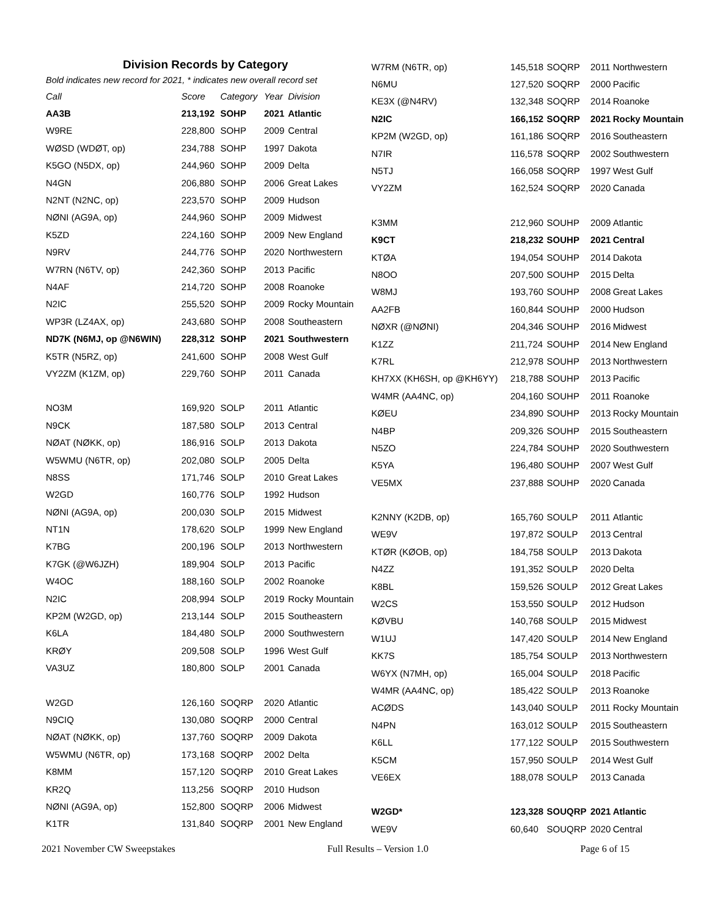Division Records by Category
Bold indicates new record for 2021, * indicates new overall record set
| Call | Score | Category | Year | Division |
| --- | --- | --- | --- | --- |
| AA3B | 213,192 | SOHP | 2021 | Atlantic |
| W9RE | 228,800 | SOHP | 2009 | Central |
| WØSD (WDØT, op) | 234,788 | SOHP | 1997 | Dakota |
| K5GO (N5DX, op) | 244,960 | SOHP | 2009 | Delta |
| N4GN | 206,880 | SOHP | 2006 | Great Lakes |
| N2NT (N2NC, op) | 223,570 | SOHP | 2009 | Hudson |
| NØNI (AG9A, op) | 244,960 | SOHP | 2009 | Midwest |
| K5ZD | 224,160 | SOHP | 2009 | New England |
| N9RV | 244,776 | SOHP | 2020 | Northwestern |
| W7RN (N6TV, op) | 242,360 | SOHP | 2013 | Pacific |
| N4AF | 214,720 | SOHP | 2008 | Roanoke |
| N2IC | 255,520 | SOHP | 2009 | Rocky Mountain |
| WP3R (LZ4AX, op) | 243,680 | SOHP | 2008 | Southeastern |
| ND7K (N6MJ, op @N6WIN) | 228,312 | SOHP | 2021 | Southwestern |
| K5TR (N5RZ, op) | 241,600 | SOHP | 2008 | West Gulf |
| VY2ZM (K1ZM, op) | 229,760 | SOHP | 2011 | Canada |
| NO3M | 169,920 | SOLP | 2011 | Atlantic |
| N9CK | 187,580 | SOLP | 2013 | Central |
| NØAT (NØKK, op) | 186,916 | SOLP | 2013 | Dakota |
| W5WMU (N6TR, op) | 202,080 | SOLP | 2005 | Delta |
| N8SS | 171,746 | SOLP | 2010 | Great Lakes |
| W2GD | 160,776 | SOLP | 1992 | Hudson |
| NØNI (AG9A, op) | 200,030 | SOLP | 2015 | Midwest |
| NT1N | 178,620 | SOLP | 1999 | New England |
| K7BG | 200,196 | SOLP | 2013 | Northwestern |
| K7GK (@W6JZH) | 189,904 | SOLP | 2013 | Pacific |
| W4OC | 188,160 | SOLP | 2002 | Roanoke |
| N2IC | 208,994 | SOLP | 2019 | Rocky Mountain |
| KP2M (W2GD, op) | 213,144 | SOLP | 2015 | Southeastern |
| K6LA | 184,480 | SOLP | 2000 | Southwestern |
| KRØY | 209,508 | SOLP | 1996 | West Gulf |
| VA3UZ | 180,800 | SOLP | 2001 | Canada |
| W2GD | 126,160 | SOQRP | 2020 | Atlantic |
| N9CIQ | 130,080 | SOQRP | 2000 | Central |
| NØAT (NØKK, op) | 137,760 | SOQRP | 2009 | Dakota |
| W5WMU (N6TR, op) | 173,168 | SOQRP | 2002 | Delta |
| K8MM | 157,120 | SOQRP | 2010 | Great Lakes |
| KR2Q | 113,256 | SOQRP | 2010 | Hudson |
| NØNI (AG9A, op) | 152,800 | SOQRP | 2006 | Midwest |
| K1TR | 131,840 | SOQRP | 2001 | New England |
| W7RM (N6TR, op) | 145,518 | SOQRP | 2011 | Northwestern |
| N6MU | 127,520 | SOQRP | 2000 | Pacific |
| KE3X (@N4RV) | 132,348 | SOQRP | 2014 | Roanoke |
| N2IC | 166,152 | SOQRP | 2021 | Rocky Mountain |
| KP2M (W2GD, op) | 161,186 | SOQRP | 2016 | Southeastern |
| N7IR | 116,578 | SOQRP | 2002 | Southwestern |
| N5TJ | 166,058 | SOQRP | 1997 | West Gulf |
| VY2ZM | 162,524 | SOQRP | 2020 | Canada |
| K3MM | 212,960 | SOUHP | 2009 | Atlantic |
| K9CT | 218,232 | SOUHP | 2021 | Central |
| KTØA | 194,054 | SOUHP | 2014 | Dakota |
| N8OO | 207,500 | SOUHP | 2015 | Delta |
| W8MJ | 193,760 | SOUHP | 2008 | Great Lakes |
| AA2FB | 160,844 | SOUHP | 2000 | Hudson |
| NØXR (@NØNI) | 204,346 | SOUHP | 2016 | Midwest |
| K1ZZ | 211,724 | SOUHP | 2014 | New England |
| K7RL | 212,978 | SOUHP | 2013 | Northwestern |
| KH7XX (KH6SH, op @KH6YY) | 218,788 | SOUHP | 2013 | Pacific |
| W4MR (AA4NC, op) | 204,160 | SOUHP | 2011 | Roanoke |
| KØEU | 234,890 | SOUHP | 2013 | Rocky Mountain |
| N4BP | 209,326 | SOUHP | 2015 | Southeastern |
| N5ZO | 224,784 | SOUHP | 2020 | Southwestern |
| K5YA | 196,480 | SOUHP | 2007 | West Gulf |
| VE5MX | 237,888 | SOUHP | 2020 | Canada |
| K2NNY (K2DB, op) | 165,760 | SOULP | 2011 | Atlantic |
| WE9V | 197,872 | SOULP | 2013 | Central |
| KTØR (KØOB, op) | 184,758 | SOULP | 2013 | Dakota |
| N4ZZ | 191,352 | SOULP | 2020 | Delta |
| K8BL | 159,526 | SOULP | 2012 | Great Lakes |
| W2CS | 153,550 | SOULP | 2012 | Hudson |
| KØVBU | 140,768 | SOULP | 2015 | Midwest |
| W1UJ | 147,420 | SOULP | 2014 | New England |
| KK7S | 185,754 | SOULP | 2013 | Northwestern |
| W6YX (N7MH, op) | 165,004 | SOULP | 2018 | Pacific |
| W4MR (AA4NC, op) | 185,422 | SOULP | 2013 | Roanoke |
| ACØDS | 143,040 | SOULP | 2011 | Rocky Mountain |
| N4PN | 163,012 | SOULP | 2015 | Southeastern |
| K6LL | 177,122 | SOULP | 2015 | Southwestern |
| K5CM | 157,950 | SOULP | 2014 | West Gulf |
| VE6EX | 188,078 | SOULP | 2013 | Canada |
| W2GD* | 123,328 | SOUQRP | 2021 | Atlantic |
| WE9V | 60,640 | SOUQRP | 2020 | Central |
2021 November CW Sweepstakes Full Results – Version 1.0 Page 6 of 15